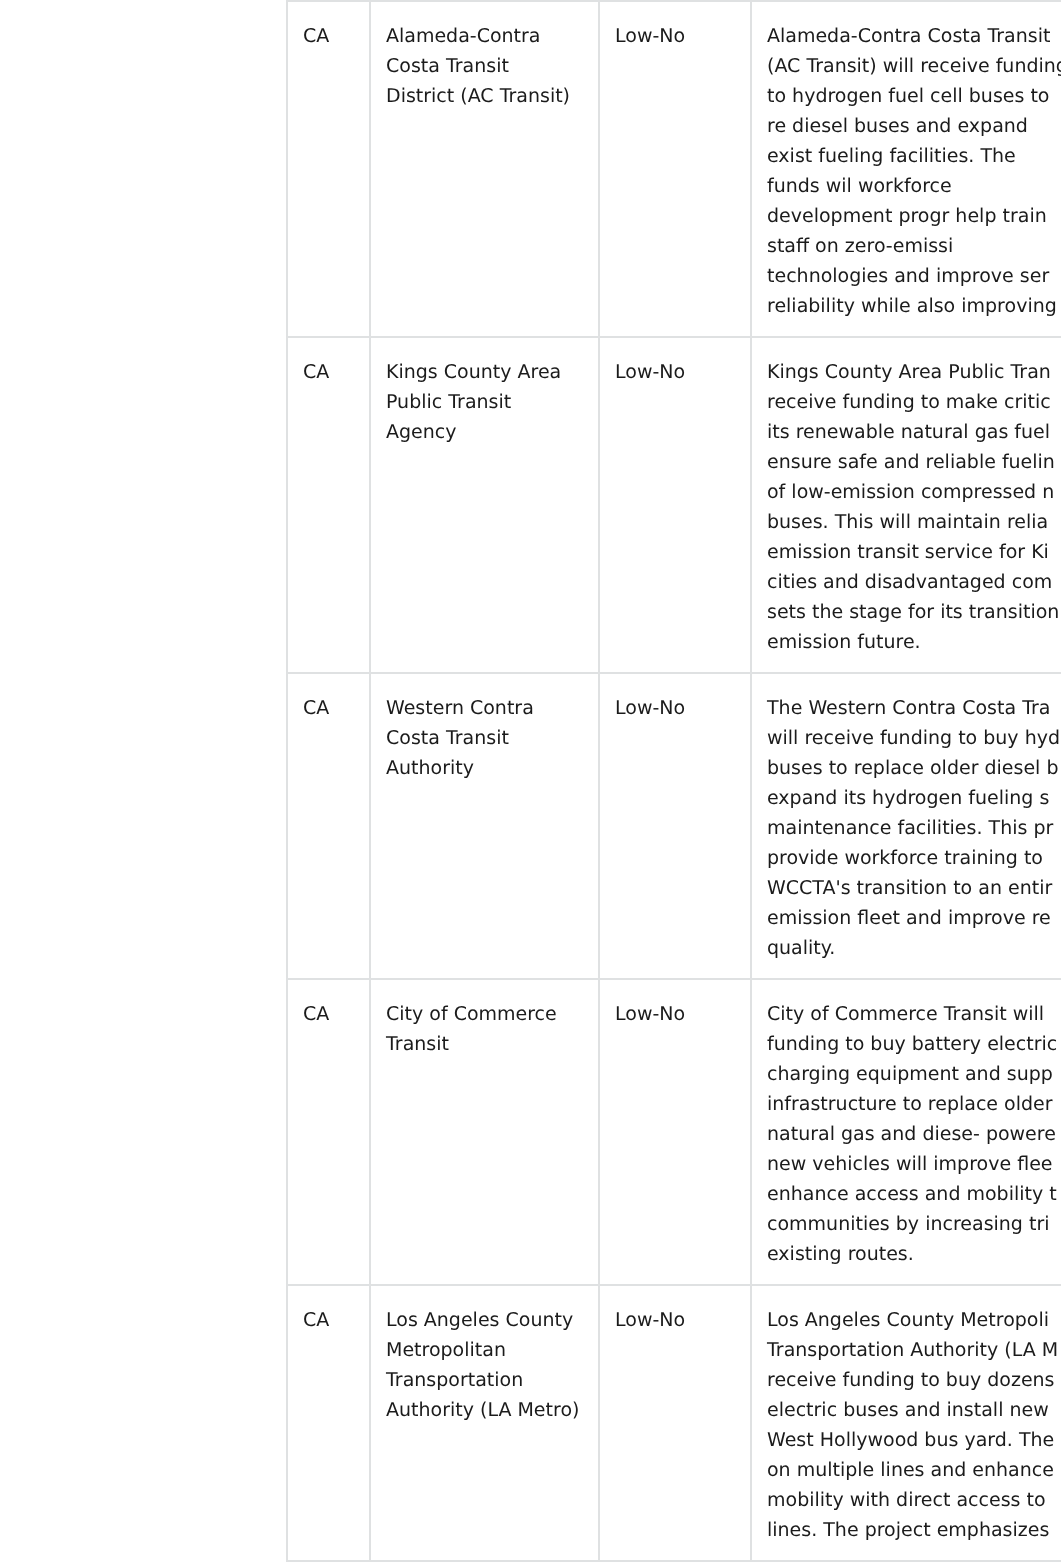| CA | Alameda-Contra Costa Transit District (AC Transit) | Low-No | Alameda-Contra Costa Transit (AC Transit) will receive funding to hydrogen fuel cell buses to re diesel buses and expand exist fueling facilities. The funds wil workforce development progr help train staff on zero-emissi technologies and improve ser reliability while also improving |
| CA | Kings County Area Public Transit Agency | Low-No | Kings County Area Public Tran receive funding to make critic its renewable natural gas fuel ensure safe and reliable fuelin of low-emission compressed n buses. This will maintain relia emission transit service for Ki cities and disadvantaged com sets the stage for its transition emission future. |
| CA | Western Contra Costa Transit Authority | Low-No | The Western Contra Costa Tra will receive funding to buy hyd buses to replace older diesel b expand its hydrogen fueling s maintenance facilities. This pr provide workforce training to WCCTA's transition to an entir emission fleet and improve re quality. |
| CA | City of Commerce Transit | Low-No | City of Commerce Transit will funding to buy battery electric charging equipment and supp infrastructure to replace older natural gas and diese- powere new vehicles will improve flee enhance access and mobility t communities by increasing tri existing routes. |
| CA | Los Angeles County Metropolitan Transportation Authority (LA Metro) | Low-No | Los Angeles County Metropoli Transportation Authority (LA M receive funding to buy dozens electric buses and install new West Hollywood bus yard. The on multiple lines and enhance mobility with direct access to lines. The project emphasizes |